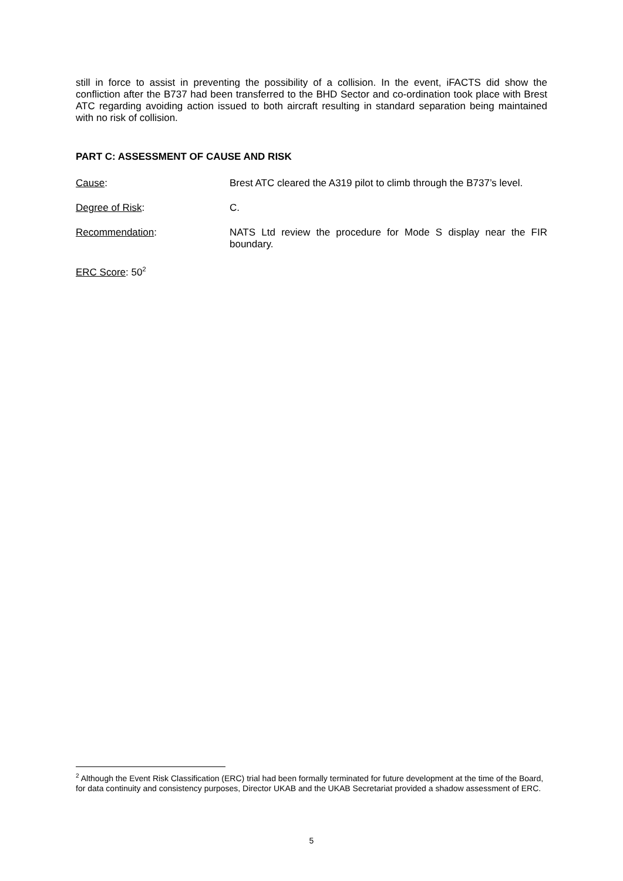still in force to assist in preventing the possibility of a collision. In the event, iFACTS did show the confliction after the B737 had been transferred to the BHD Sector and co-ordination took place with Brest ATC regarding avoiding action issued to both aircraft resulting in standard separation being maintained with no risk of collision.
PART C: ASSESSMENT OF CAUSE AND RISK
Cause: Brest ATC cleared the A319 pilot to climb through the B737’s level.
Degree of Risk: C.
Recommendation: NATS Ltd review the procedure for Mode S display near the FIR boundary.
ERC Score: 50<sup>2</sup>
<sup>2</sup> Although the Event Risk Classification (ERC) trial had been formally terminated for future development at the time of the Board, for data continuity and consistency purposes, Director UKAB and the UKAB Secretariat provided a shadow assessment of ERC.
5